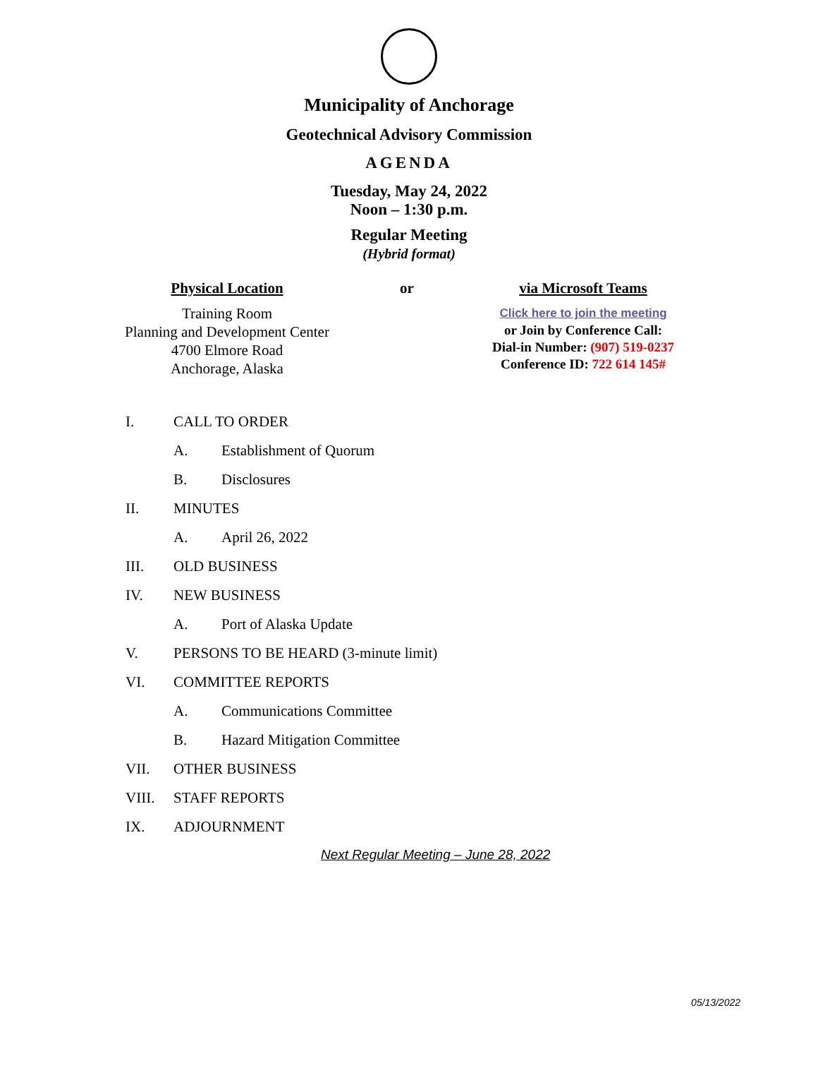Municipality of Anchorage
Geotechnical Advisory Commission
AGENDA
Tuesday, May 24, 2022
Noon – 1:30 p.m.
Regular Meeting
(Hybrid format)
Physical Location
Training Room
Planning and Development Center
4700 Elmore Road
Anchorage, Alaska
or via Microsoft Teams
Click here to join the meeting
or Join by Conference Call:
Dial-in Number: (907) 519-0237
Conference ID: 722 614 145#
I. CALL TO ORDER
A. Establishment of Quorum
B. Disclosures
II. MINUTES
A. April 26, 2022
III. OLD BUSINESS
IV. NEW BUSINESS
A. Port of Alaska Update
V. PERSONS TO BE HEARD (3-minute limit)
VI. COMMITTEE REPORTS
A. Communications Committee
B. Hazard Mitigation Committee
VII. OTHER BUSINESS
VIII. STAFF REPORTS
IX. ADJOURNMENT
Next Regular Meeting – June 28, 2022
05/13/2022